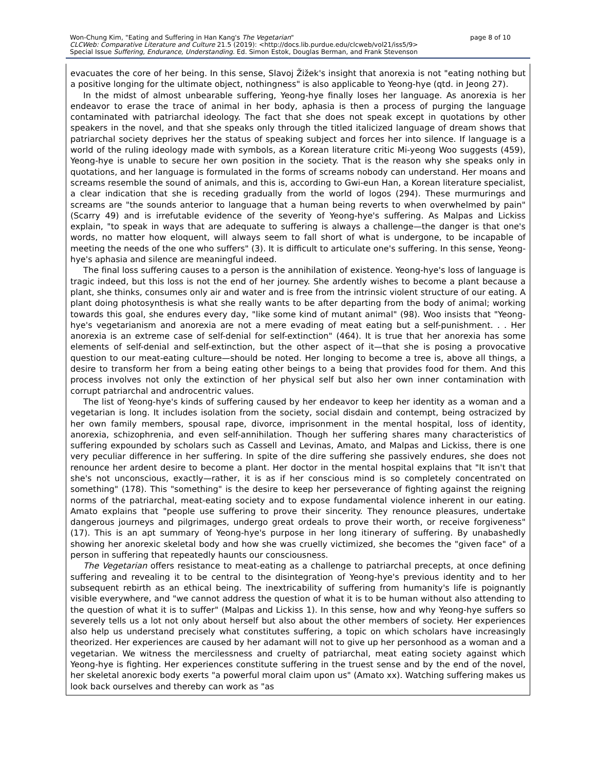page 8 of 10 Won-Chung Kim, "Eating and Suffering in Han Kang's The Vegetarian"
CLCWeb: Comparative Literature and Culture 21.5 (2019): <http://docs.lib.purdue.edu/clcweb/vol21/iss5/9>
Special Issue Suffering, Endurance, Understanding. Ed. Simon Estok, Douglas Berman, and Frank Stevenson
evacuates the core of her being. In this sense, Slavoj Žižek's insight that anorexia is not "eating nothing but a positive longing for the ultimate object, nothingness" is also applicable to Yeong-hye (qtd. in Jeong 27).
In the midst of almost unbearable suffering, Yeong-hye finally loses her language. As anorexia is her endeavor to erase the trace of animal in her body, aphasia is then a process of purging the language contaminated with patriarchal ideology. The fact that she does not speak except in quotations by other speakers in the novel, and that she speaks only through the titled italicized language of dream shows that patriarchal society deprives her the status of speaking subject and forces her into silence. If language is a world of the ruling ideology made with symbols, as a Korean literature critic Mi-yeong Woo suggests (459), Yeong-hye is unable to secure her own position in the society. That is the reason why she speaks only in quotations, and her language is formulated in the forms of screams nobody can understand. Her moans and screams resemble the sound of animals, and this is, according to Gwi-eun Han, a Korean literature specialist, a clear indication that she is receding gradually from the world of logos (294). These murmurings and screams are "the sounds anterior to language that a human being reverts to when overwhelmed by pain" (Scarry 49) and is irrefutable evidence of the severity of Yeong-hye's suffering. As Malpas and Lickiss explain, "to speak in ways that are adequate to suffering is always a challenge—the danger is that one's words, no matter how eloquent, will always seem to fall short of what is undergone, to be incapable of meeting the needs of the one who suffers" (3). It is difficult to articulate one's suffering. In this sense, Yeong-hye's aphasia and silence are meaningful indeed.
The final loss suffering causes to a person is the annihilation of existence. Yeong-hye's loss of language is tragic indeed, but this loss is not the end of her journey. She ardently wishes to become a plant because a plant, she thinks, consumes only air and water and is free from the intrinsic violent structure of our eating. A plant doing photosynthesis is what she really wants to be after departing from the body of animal; working towards this goal, she endures every day, "like some kind of mutant animal" (98). Woo insists that "Yeong-hye's vegetarianism and anorexia are not a mere evading of meat eating but a self-punishment. . . Her anorexia is an extreme case of self-denial for self-extinction" (464). It is true that her anorexia has some elements of self-denial and self-extinction, but the other aspect of it—that she is posing a provocative question to our meat-eating culture—should be noted. Her longing to become a tree is, above all things, a desire to transform her from a being eating other beings to a being that provides food for them. And this process involves not only the extinction of her physical self but also her own inner contamination with corrupt patriarchal and androcentric values.
The list of Yeong-hye's kinds of suffering caused by her endeavor to keep her identity as a woman and a vegetarian is long. It includes isolation from the society, social disdain and contempt, being ostracized by her own family members, spousal rape, divorce, imprisonment in the mental hospital, loss of identity, anorexia, schizophrenia, and even self-annihilation. Though her suffering shares many characteristics of suffering expounded by scholars such as Cassell and Levinas, Amato, and Malpas and Lickiss, there is one very peculiar difference in her suffering. In spite of the dire suffering she passively endures, she does not renounce her ardent desire to become a plant. Her doctor in the mental hospital explains that "It isn't that she's not unconscious, exactly—rather, it is as if her conscious mind is so completely concentrated on something" (178). This "something" is the desire to keep her perseverance of fighting against the reigning norms of the patriarchal, meat-eating society and to expose fundamental violence inherent in our eating. Amato explains that "people use suffering to prove their sincerity. They renounce pleasures, undertake dangerous journeys and pilgrimages, undergo great ordeals to prove their worth, or receive forgiveness" (17). This is an apt summary of Yeong-hye's purpose in her long itinerary of suffering. By unabashedly showing her anorexic skeletal body and how she was cruelly victimized, she becomes the "given face" of a person in suffering that repeatedly haunts our consciousness.
The Vegetarian offers resistance to meat-eating as a challenge to patriarchal precepts, at once defining suffering and revealing it to be central to the disintegration of Yeong-hye's previous identity and to her subsequent rebirth as an ethical being. The inextricability of suffering from humanity's life is poignantly visible everywhere, and "we cannot address the question of what it is to be human without also attending to the question of what it is to suffer" (Malpas and Lickiss 1). In this sense, how and why Yeong-hye suffers so severely tells us a lot not only about herself but also about the other members of society. Her experiences also help us understand precisely what constitutes suffering, a topic on which scholars have increasingly theorized. Her experiences are caused by her adamant will not to give up her personhood as a woman and a vegetarian. We witness the mercilessness and cruelty of patriarchal, meat eating society against which Yeong-hye is fighting. Her experiences constitute suffering in the truest sense and by the end of the novel, her skeletal anorexic body exerts "a powerful moral claim upon us" (Amato xx). Watching suffering makes us look back ourselves and thereby can work as "as